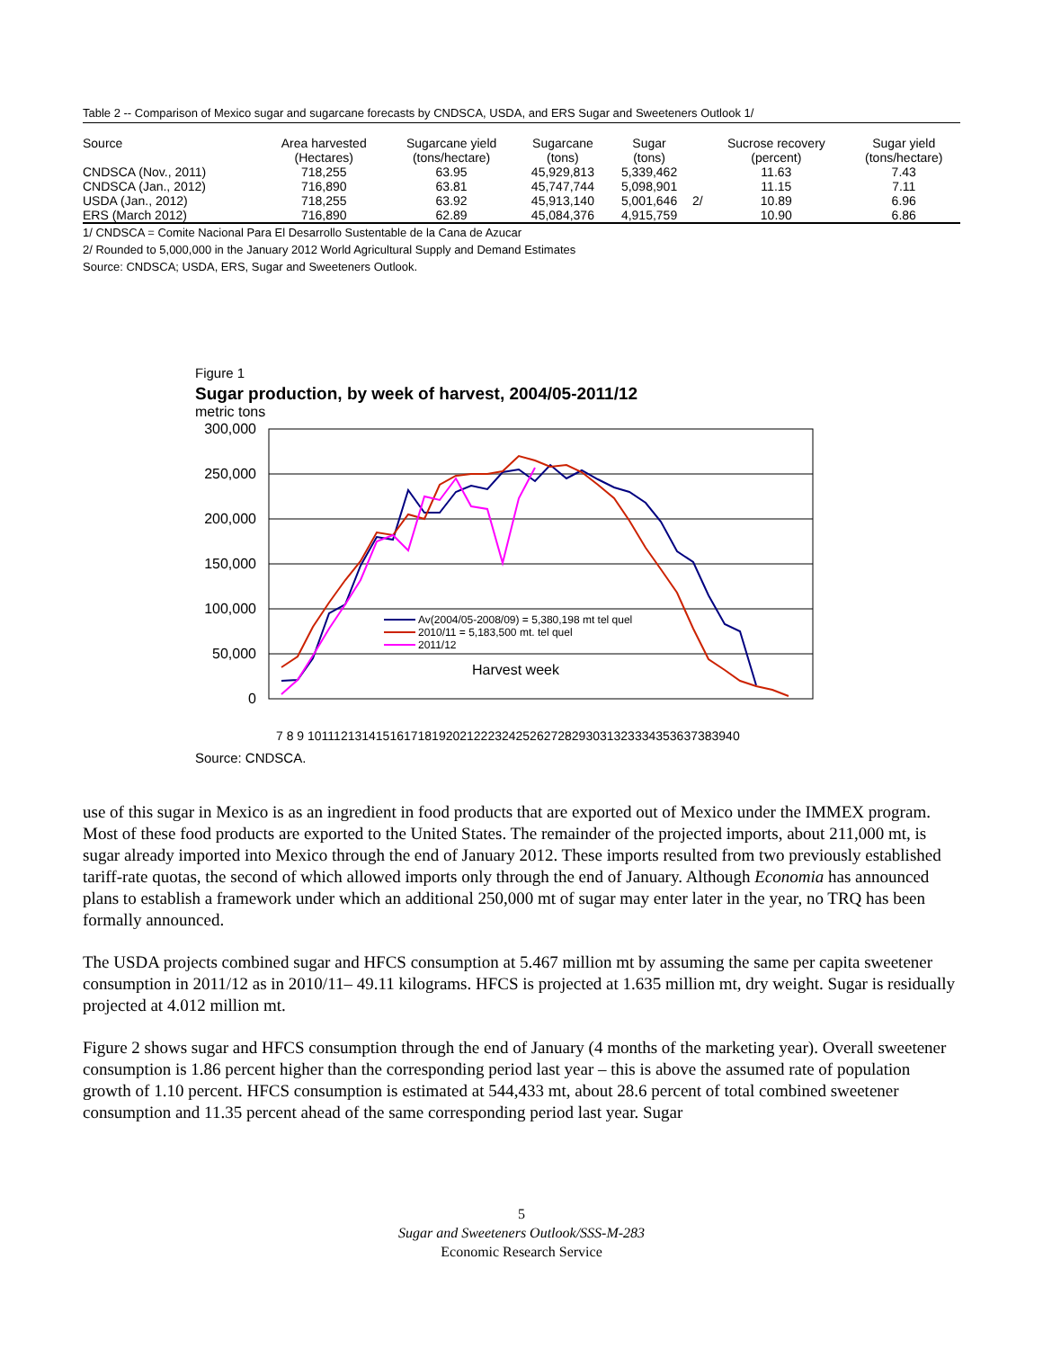Table 2 -- Comparison of Mexico sugar and sugarcane forecasts by CNDSCA, USDA, and ERS Sugar and Sweeteners Outlook 1/
| Source | Area harvested (Hectares) | Sugarcane yield (tons/hectare) | Sugarcane (tons) | Sugar (tons) | | Sucrose recovery (percent) | Sugar yield (tons/hectare) |
| --- | --- | --- | --- | --- | --- | --- | --- |
| CNDSCA (Nov., 2011) | 718,255 | 63.95 | 45,929,813 | 5,339,462 | | 11.63 | 7.43 |
| CNDSCA (Jan., 2012) | 716,890 | 63.81 | 45,747,744 | 5,098,901 | | 11.15 | 7.11 |
| USDA (Jan., 2012) | 718,255 | 63.92 | 45,913,140 | 5,001,646 | 2/ | 10.89 | 6.96 |
| ERS (March 2012) | 716,890 | 62.89 | 45,084,376 | 4,915,759 | | 10.90 | 6.86 |
1/ CNDSCA = Comite Nacional Para El Desarrollo Sustentable de la Cana de Azucar
2/ Rounded to 5,000,000 in the January 2012 World Agricultural Supply and Demand Estimates
Source: CNDSCA; USDA, ERS, Sugar and Sweeteners Outlook.
Figure 1
Sugar production, by week of harvest, 2004/05-2011/12
metric tons
300,000
250,000
200,000
150,000
100,000
50,000
0
Av(2004/05-2008/09) = 5,380,198 mt tel quel
2010/11 = 5,183,500 mt. tel quel
2011/12
Harvest week
7 8 9 10111213141516171819202122232425262728293031323334353637383940
Source: CNDSCA.
use of this sugar in Mexico is as an ingredient in food products that are exported out of Mexico under the IMMEX program. Most of these food products are exported to the United States. The remainder of the projected imports, about 211,000 mt, is sugar already imported into Mexico through the end of January 2012. These imports resulted from two previously established tariff-rate quotas, the second of which allowed imports only through the end of January. Although Economia has announced plans to establish a framework under which an additional 250,000 mt of sugar may enter later in the year, no TRQ has been formally announced.
The USDA projects combined sugar and HFCS consumption at 5.467 million mt by assuming the same per capita sweetener consumption in 2011/12 as in 2010/11– 49.11 kilograms. HFCS is projected at 1.635 million mt, dry weight. Sugar is residually projected at 4.012 million mt.
Figure 2 shows sugar and HFCS consumption through the end of January (4 months of the marketing year). Overall sweetener consumption is 1.86 percent higher than the corresponding period last year – this is above the assumed rate of population growth of 1.10 percent. HFCS consumption is estimated at 544,433 mt, about 28.6 percent of total combined sweetener consumption and 11.35 percent ahead of the same corresponding period last year. Sugar
5
Sugar and Sweeteners Outlook/SSS-M-283
Economic Research Service